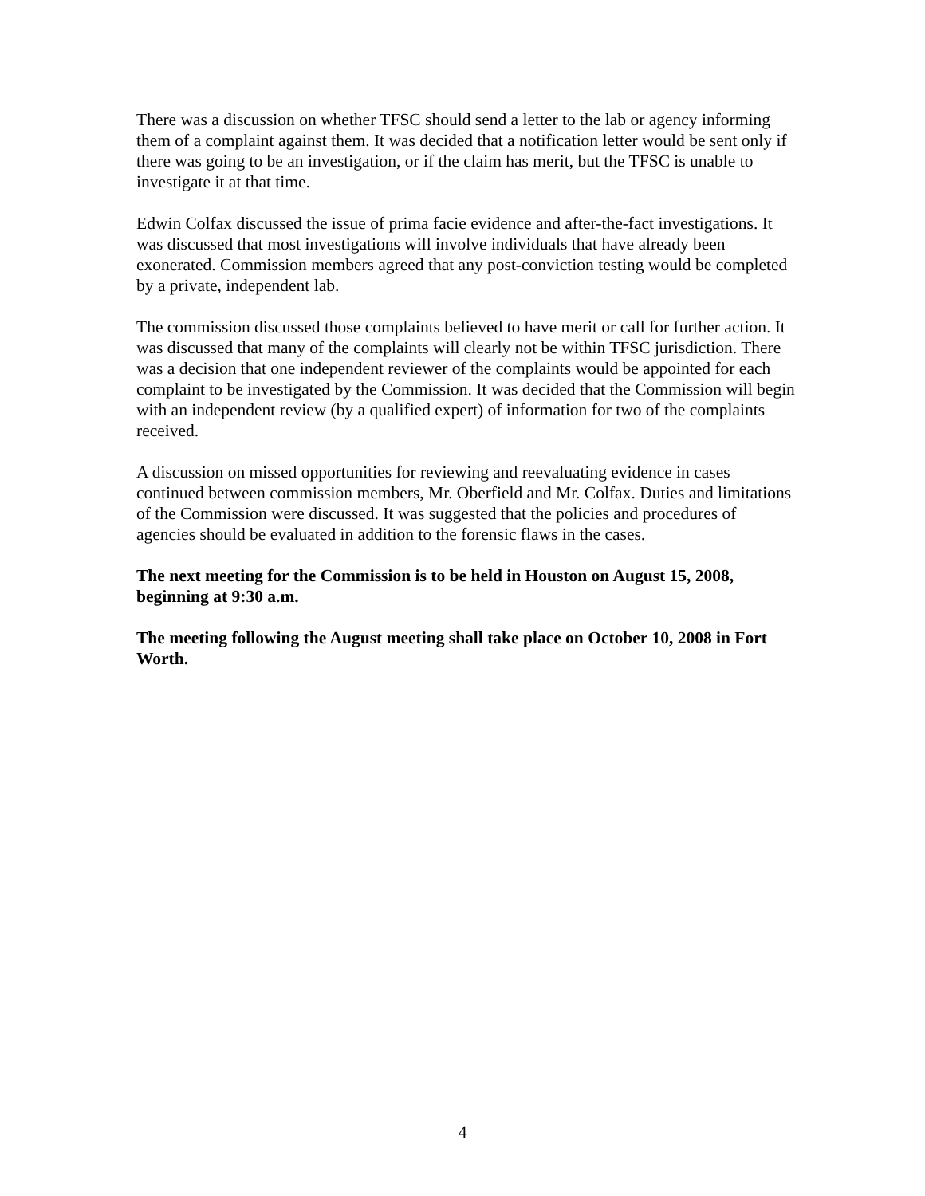There was a discussion on whether TFSC should send a letter to the lab or agency informing them of a complaint against them. It was decided that a notification letter would be sent only if there was going to be an investigation, or if the claim has merit, but the TFSC is unable to investigate it at that time.
Edwin Colfax discussed the issue of prima facie evidence and after-the-fact investigations. It was discussed that most investigations will involve individuals that have already been exonerated. Commission members agreed that any post-conviction testing would be completed by a private, independent lab.
The commission discussed those complaints believed to have merit or call for further action. It was discussed that many of the complaints will clearly not be within TFSC jurisdiction. There was a decision that one independent reviewer of the complaints would be appointed for each complaint to be investigated by the Commission. It was decided that the Commission will begin with an independent review (by a qualified expert) of information for two of the complaints received.
A discussion on missed opportunities for reviewing and reevaluating evidence in cases continued between commission members, Mr. Oberfield and Mr. Colfax. Duties and limitations of the Commission were discussed. It was suggested that the policies and procedures of agencies should be evaluated in addition to the forensic flaws in the cases.
The next meeting for the Commission is to be held in Houston on August 15, 2008, beginning at 9:30 a.m.
The meeting following the August meeting shall take place on October 10, 2008 in Fort Worth.
4